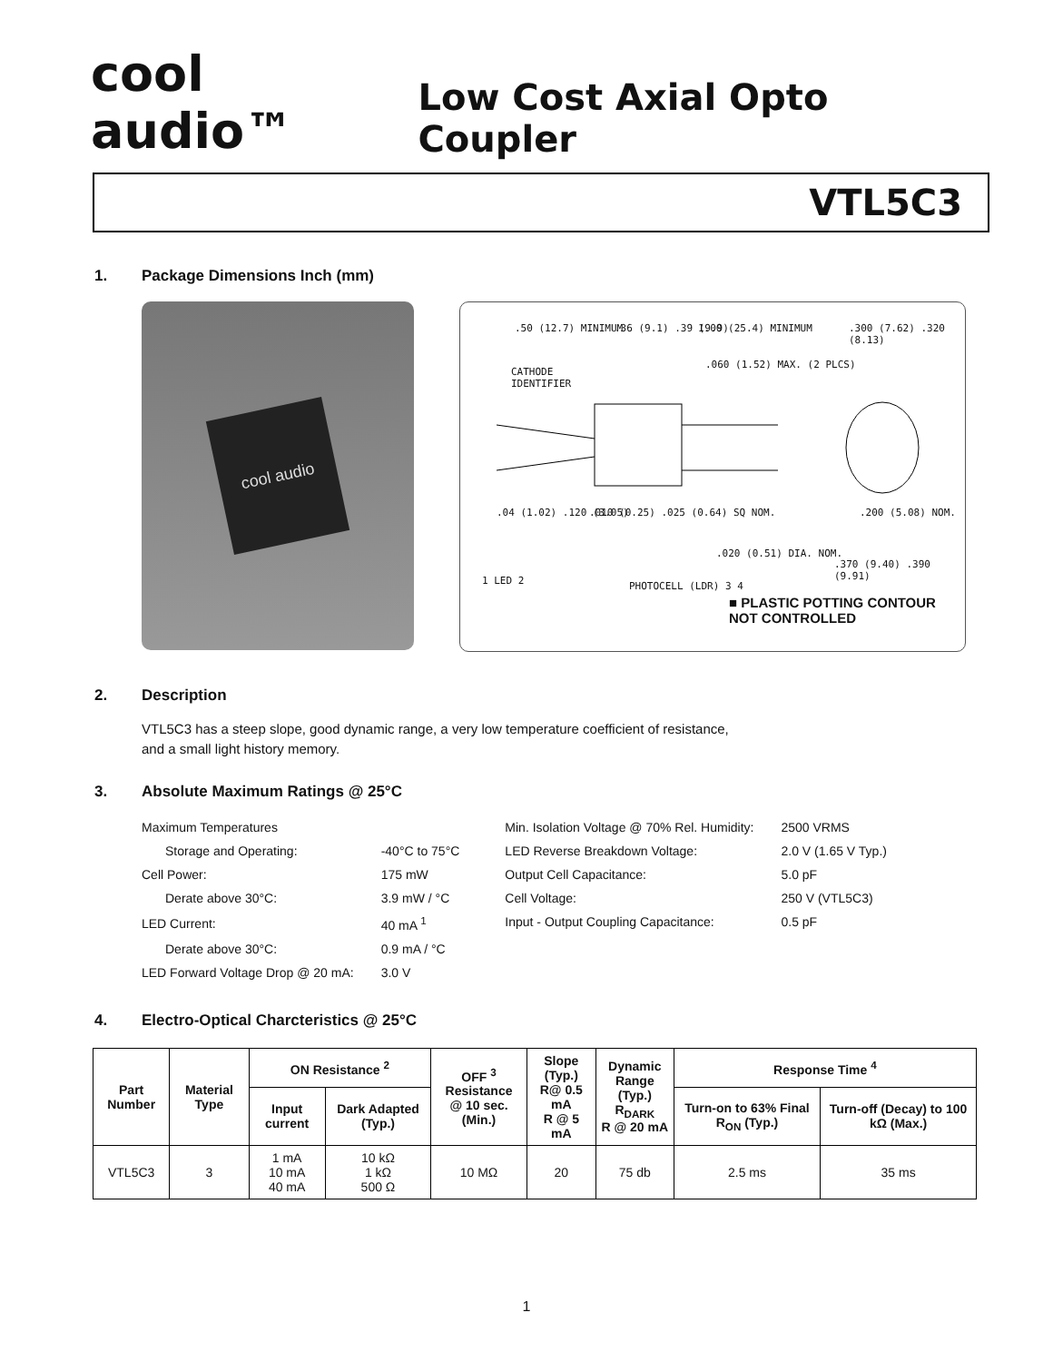cool audio™
Low Cost Axial Opto Coupler
VTL5C3
1. Package Dimensions Inch (mm)
cool audio
.50 (12.7) MINIMUM .36 (9.1) .39 (9.9) 1.00 (25.4) MINIMUM .300 (7.62) .320 (8.13)
CATHODE
IDENTIFIER
.060 (1.52) MAX. (2 PLCS)
.04 (1.02) .120 (3.05)
.010 (0.25) .025 (0.64) SQ NOM.
.200 (5.08) NOM.
.020 (0.51) DIA. NOM.
.370 (9.40) .390 (9.91)
1 LED 2 PHOTOCELL (LDR) 3 4
■ PLASTIC POTTING CONTOUR
NOT CONTROLLED
2. Description
VTL5C3 has a steep slope, good dynamic range, a very low temperature coefficient of resistance,
and a small light history memory.
3. Absolute Maximum Ratings @ 25°C
| Maximum Temperatures | |
| Storage and Operating: | -40°C to 75°C |
| Cell Power: | 175 mW |
| Derate above 30°C: | 3.9 mW / °C |
| LED Current: | 40 mA <sup>1</sup> |
| Derate above 30°C: | 0.9 mA / °C |
| LED Forward Voltage Drop @ 20 mA: | 3.0 V |
| Min. Isolation Voltage @ 70% Rel. Humidity: | 2500 VRMS |
| LED Reverse Breakdown Voltage: | 2.0 V (1.65 V Typ.) |
| Output Cell Capacitance: | 5.0 pF |
| Cell Voltage: | 250 V (VTL5C3) |
| Input - Output Coupling Capacitance: | 0.5 pF |
4. Electro-Optical Charcteristics @ 25°C
| Part Number | Material Type | ON Resistance <sup>2</sup> | | OFF <sup>3</sup> Resistance @ 10 sec. (Min.) | Slope (Typ.) R@ 0.5 mA R @ 5 mA | Dynamic Range (Typ.) R<sub>DARK</sub> R @ 20 mA | Response Time <sup>4</sup> | |
| --- | --- | --- | --- | --- | --- | --- | --- | --- |
| | | Input current | Dark Adapted (Typ.) | | | | Turn-on to 63% Final R<sub>ON</sub> (Typ.) | Turn-off (Decay) to 100 kΩ (Max.) |
| VTL5C3 | 3 | 1 mA 10 mA 40 mA | 10 kΩ 1 kΩ 500 Ω | 10 MΩ | 20 | 75 db | 2.5 ms | 35 ms |
1